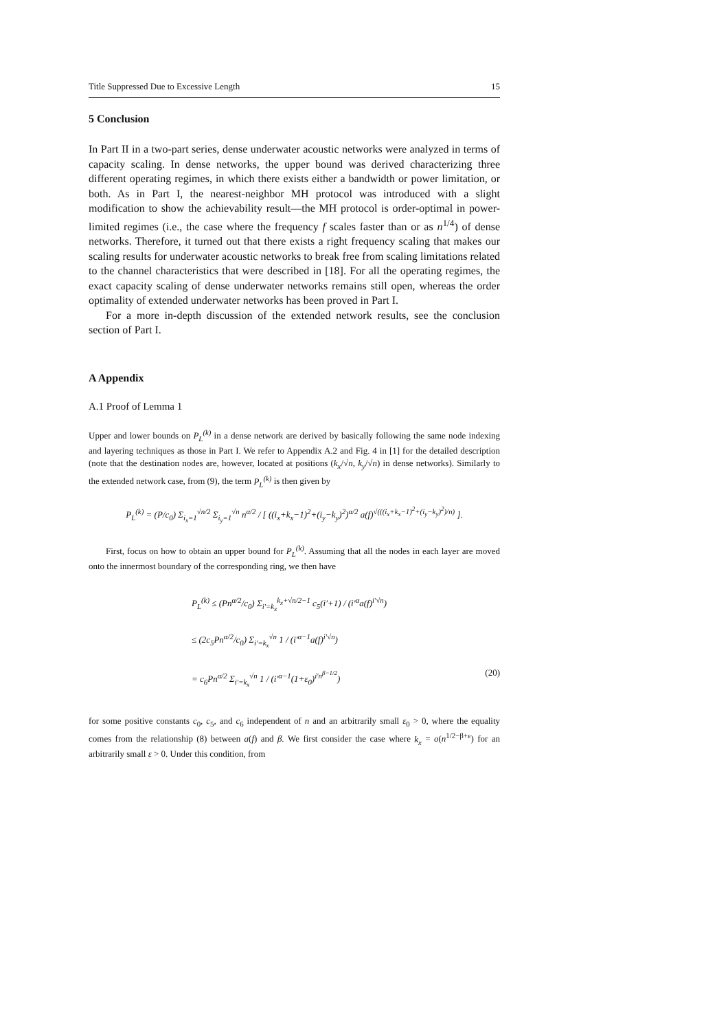Title Suppressed Due to Excessive Length 15
5 Conclusion
In Part II in a two-part series, dense underwater acoustic networks were analyzed in terms of capacity scaling. In dense networks, the upper bound was derived characterizing three different operating regimes, in which there exists either a bandwidth or power limitation, or both. As in Part I, the nearest-neighbor MH protocol was introduced with a slight modification to show the achievability result—the MH protocol is order-optimal in power-limited regimes (i.e., the case where the frequency f scales faster than or as n<sup>1/4</sup>) of dense networks. Therefore, it turned out that there exists a right frequency scaling that makes our scaling results for underwater acoustic networks to break free from scaling limitations related to the channel characteristics that were described in [18]. For all the operating regimes, the exact capacity scaling of dense underwater networks remains still open, whereas the order optimality of extended underwater networks has been proved in Part I.
For a more in-depth discussion of the extended network results, see the conclusion section of Part I.
A Appendix
A.1 Proof of Lemma 1
Upper and lower bounds on P<sub>L</sub><sup>(k)</sup> in a dense network are derived by basically following the same node indexing and layering techniques as those in Part I. We refer to Appendix A.2 and Fig. 4 in [1] for the detailed description (note that the destination nodes are, however, located at positions (k<sub>x</sub>/√n, k<sub>y</sub>/√n) in dense networks). Similarly to the extended network case, from (9), the term P<sub>L</sub><sup>(k)</sup> is then given by
P<sub>L</sub><sup>(k)</sup> = (P/c<sub>0</sub>) Σ<sub>i<sub>x</sub>=1</sub><sup>√n/2</sup> Σ<sub>i<sub>y</sub>=1</sub><sup>√n</sup> n<sup>α/2</sup> / [ ((i<sub>x</sub>+k<sub>x</sub>−1)<sup>2</sup>+(i<sub>y</sub>−k<sub>y</sub>)<sup>2</sup>)<sup>α/2</sup> a(f)<sup>√(((i<sub>x</sub>+k<sub>x</sub>−1)<sup>2</sup>+(i<sub>y</sub>−k<sub>y</sub>)<sup>2</sup>)/n)</sup> ].
First, focus on how to obtain an upper bound for P<sub>L</sub><sup>(k)</sup>. Assuming that all the nodes in each layer are moved onto the innermost boundary of the corresponding ring, we then have
P<sub>L</sub><sup>(k)</sup> ≤ (Pn<sup>α/2</sup>/c<sub>0</sub>) Σ<sub>i′=k<sub>x</sub></sub><sup>k<sub>x</sub>+√n/2−1</sup> c<sub>5</sub>(i′+1) / (i′<sup>α</sup>a(f)<sup>i′√n</sup>)
≤ (2c<sub>5</sub>Pn<sup>α/2</sup>/c<sub>0</sub>) Σ<sub>i′=k<sub>x</sub></sub><sup>√n</sup> 1 / (i′<sup>α−1</sup>a(f)<sup>i′√n</sup>)
= c<sub>6</sub>Pn<sup>α/2</sup> Σ<sub>i′=k<sub>x</sub></sub><sup>√n</sup> 1 / (i′<sup>α−1</sup>(1+ε<sub>0</sub>)<sup>i′n<sup>β−1/2</sup></sup>) (20)
for some positive constants c<sub>0</sub>, c<sub>5</sub>, and c<sub>6</sub> independent of n and an arbitrarily small ε<sub>0</sub> > 0, where the equality comes from the relationship (8) between a(f) and β. We first consider the case where k<sub>x</sub> = o(n<sup>1/2−β+ε</sup>) for an arbitrarily small ε > 0. Under this condition, from